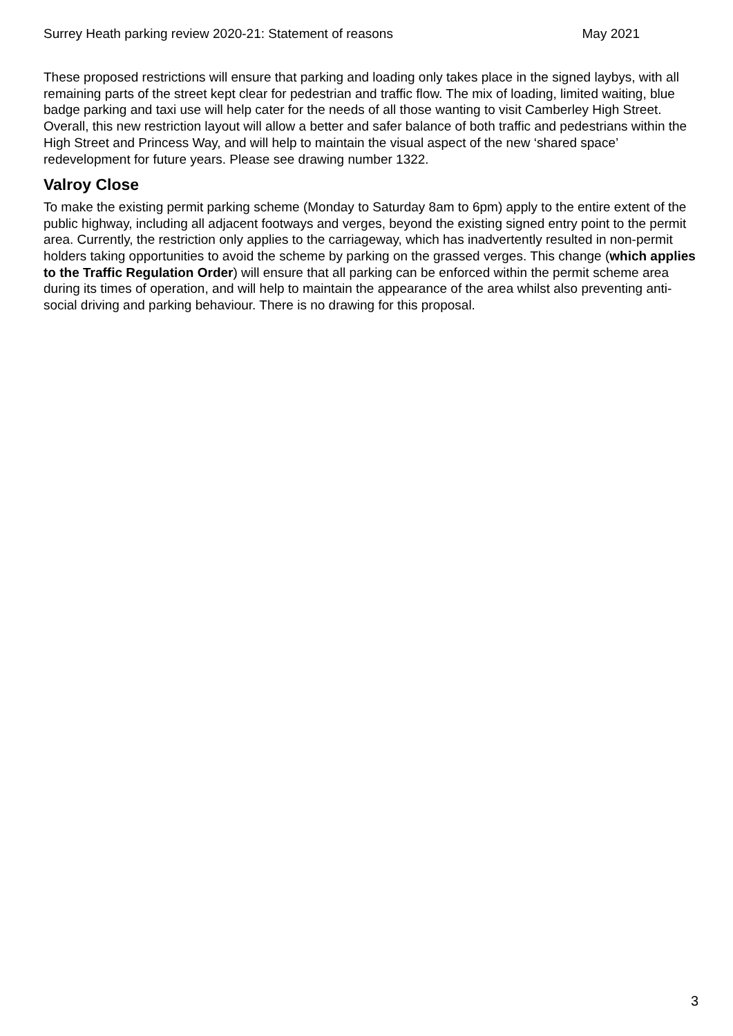Surrey Heath parking review 2020-21: Statement of reasons May 2021
These proposed restrictions will ensure that parking and loading only takes place in the signed laybys, with all remaining parts of the street kept clear for pedestrian and traffic flow. The mix of loading, limited waiting, blue badge parking and taxi use will help cater for the needs of all those wanting to visit Camberley High Street. Overall, this new restriction layout will allow a better and safer balance of both traffic and pedestrians within the High Street and Princess Way, and will help to maintain the visual aspect of the new ‘shared space’ redevelopment for future years. Please see drawing number 1322.
Valroy Close
To make the existing permit parking scheme (Monday to Saturday 8am to 6pm) apply to the entire extent of the public highway, including all adjacent footways and verges, beyond the existing signed entry point to the permit area. Currently, the restriction only applies to the carriageway, which has inadvertently resulted in non-permit holders taking opportunities to avoid the scheme by parking on the grassed verges. This change (which applies to the Traffic Regulation Order) will ensure that all parking can be enforced within the permit scheme area during its times of operation, and will help to maintain the appearance of the area whilst also preventing anti-social driving and parking behaviour. There is no drawing for this proposal.
3